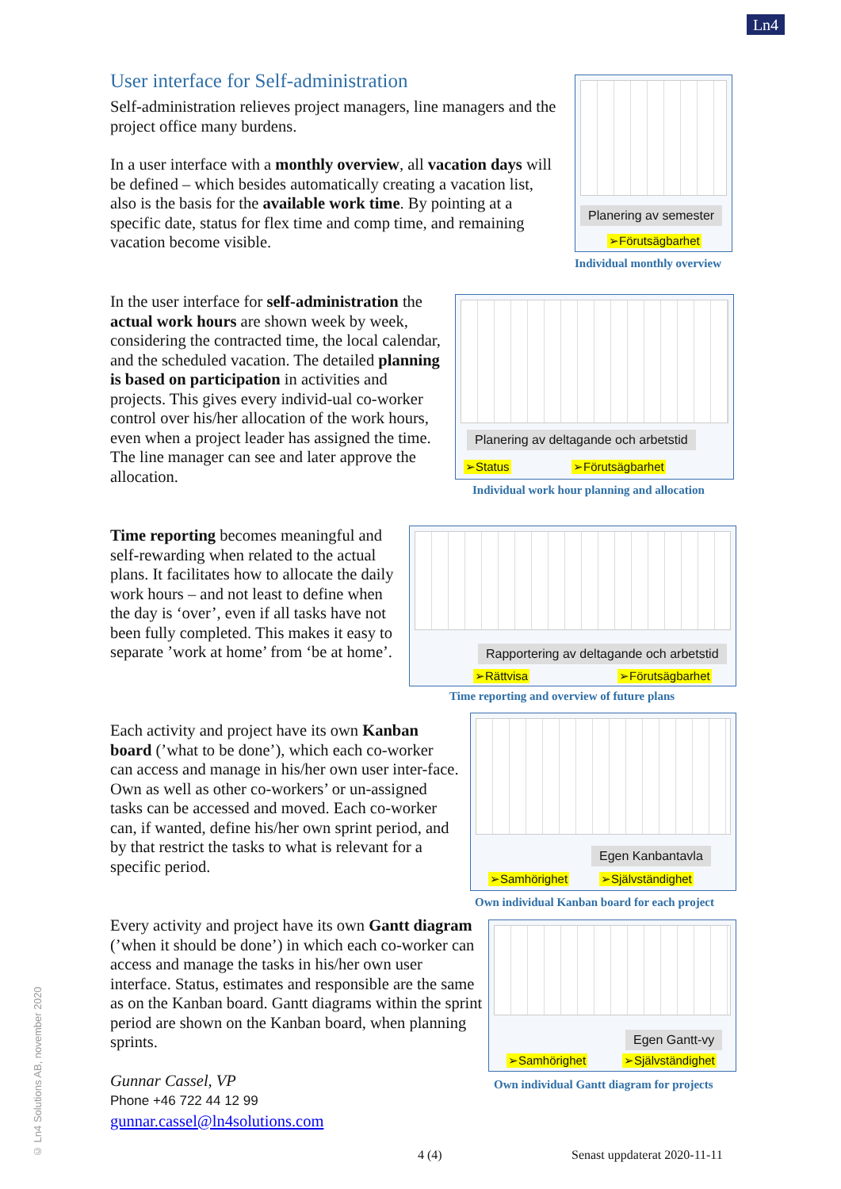Ln4
© Ln4 Solutions AB, november 2020
User interface for Self-administration
Self-administration relieves project managers, line managers and the project office many burdens.
In a user interface with a monthly overview, all vacation days will be defined – which besides automatically creating a vacation list, also is the basis for the available work time. By pointing at a specific date, status for flex time and comp time, and remaining vacation become visible.
Planering av semester
➢Förutsägbarhet
Individual monthly overview
In the user interface for self-administration the actual work hours are shown week by week, considering the contracted time, the local calendar, and the scheduled vacation. The detailed planning is based on participation in activities and projects. This gives every individ-ual co-worker control over his/her allocation of the work hours, even when a project leader has assigned the time. The line manager can see and later approve the allocation.
Planering av deltagande och arbetstid
➢Status ➢Förutsägbarhet
Individual work hour planning and allocation
Time reporting becomes meaningful and self-rewarding when related to the actual plans. It facilitates how to allocate the daily work hours – and not least to define when the day is ‘over’, even if all tasks have not been fully completed. This makes it easy to separate ’work at home’ from ‘be at home’.
Rapportering av deltagande och arbetstid
➢Rättvisa ➢Förutsägbarhet
Time reporting and overview of future plans
Each activity and project have its own Kanban board (’what to be done’), which each co-worker can access and manage in his/her own user inter-face. Own as well as other co-workers’ or un-assigned tasks can be accessed and moved. Each co-worker can, if wanted, define his/her own sprint period, and by that restrict the tasks to what is relevant for a specific period.
Egen Kanbantavla
➢Samhörighet ➢Självständighet
Own individual Kanban board for each project
Every activity and project have its own Gantt diagram (’when it should be done’) in which each co-worker can access and manage the tasks in his/her own user interface. Status, estimates and responsible are the same as on the Kanban board. Gantt diagrams within the sprint period are shown on the Kanban board, when planning sprints.
Gunnar Cassel, VP
Phone +46 722 44 12 99
gunnar.cassel@ln4solutions.com
Egen Gantt-vy
➢Samhörighet ➢Självständighet
Own individual Gantt diagram for projects
4 (4) Senast uppdaterat 2020-11-11